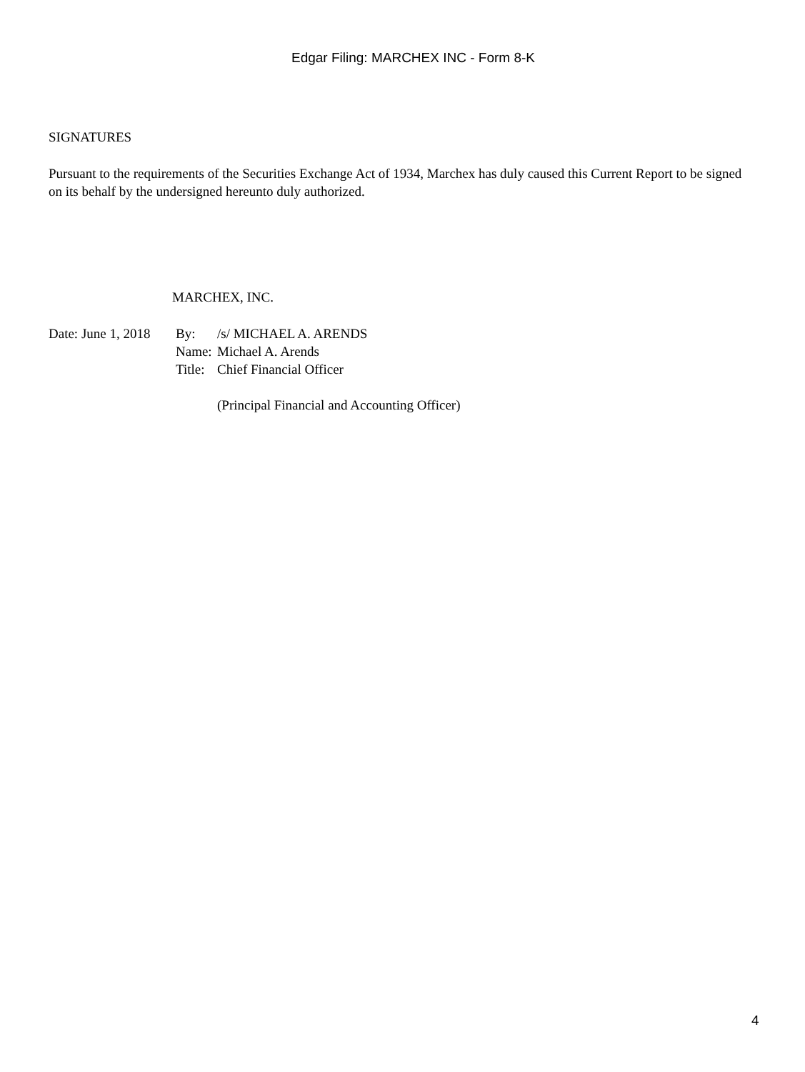Edgar Filing: MARCHEX INC - Form 8-K
SIGNATURES
Pursuant to the requirements of the Securities Exchange Act of 1934, Marchex has duly caused this Current Report to be signed on its behalf by the undersigned hereunto duly authorized.
MARCHEX, INC.
| Date: June 1, 2018 | By: | /s/ MICHAEL A. ARENDS |
| | Name: | Michael A. Arends |
| | Title: | Chief Financial Officer |
| | | (Principal Financial and Accounting Officer) |
4